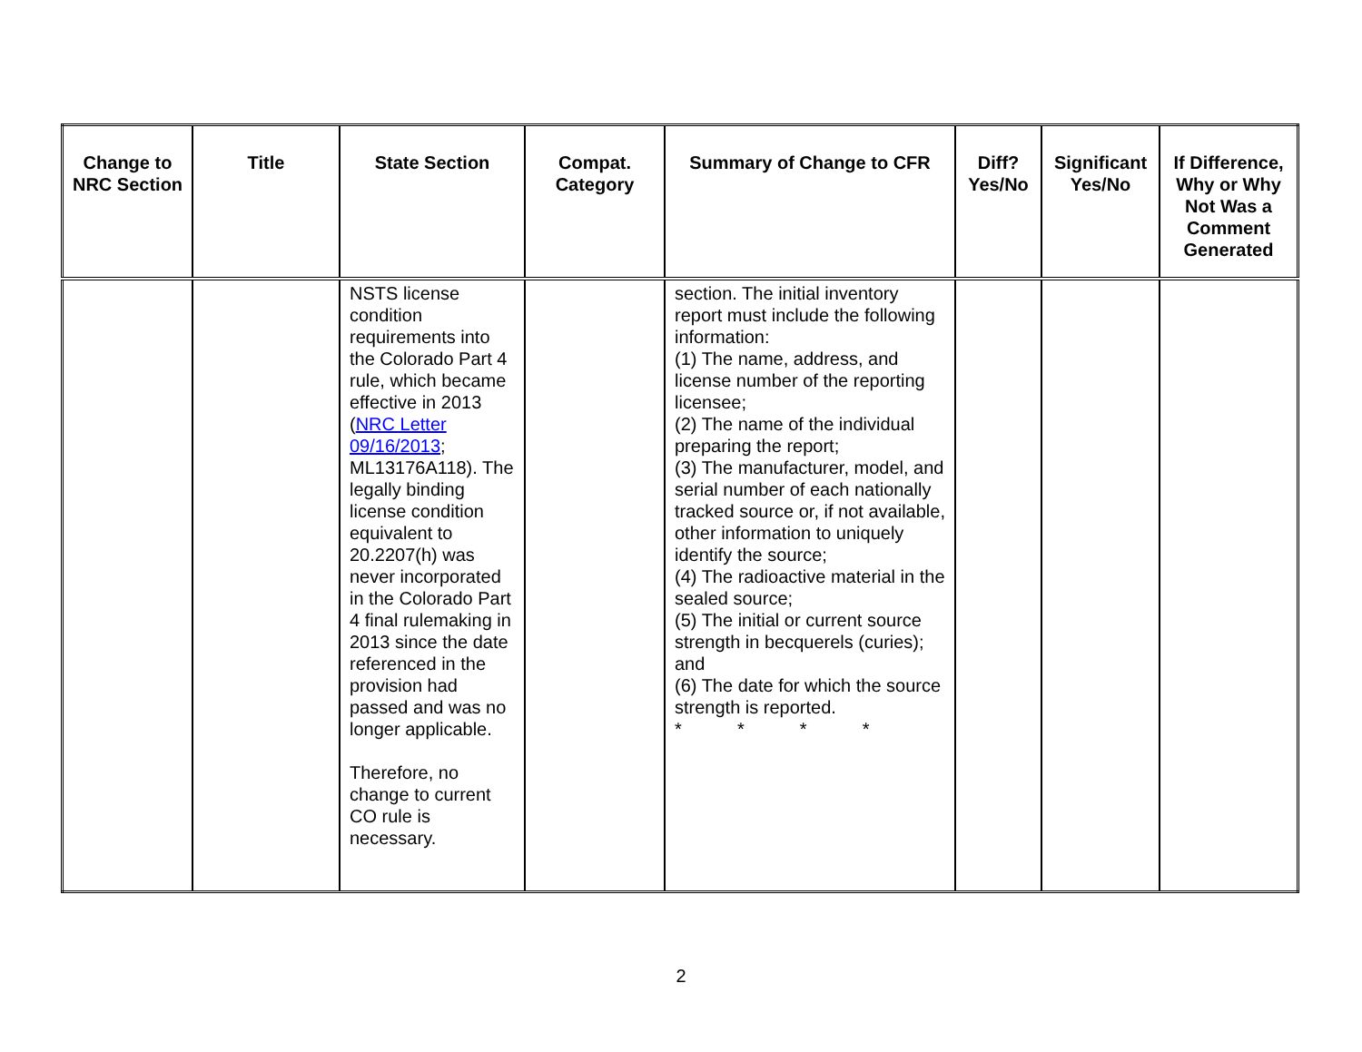| Change to NRC Section | Title | State Section | Compat. Category | Summary of Change to CFR | Diff? Yes/No | Significant Yes/No | If Difference, Why or Why Not Was a Comment Generated |
| --- | --- | --- | --- | --- | --- | --- | --- |
| | | NSTS license condition requirements into the Colorado Part 4 rule, which became effective in 2013 ( NRC Letter 09/16/2013 ; ML13176A118). The legally binding license condition equivalent to 20.2207(h) was never incorporated in the Colorado Part 4 final rulemaking in 2013 since the date referenced in the provision had passed and was no longer applicable. Therefore, no change to current CO rule is necessary. | | section. The initial inventory report must include the following information: (1) The name, address, and license number of the reporting licensee; (2) The name of the individual preparing the report; (3) The manufacturer, model, and serial number of each nationally tracked source or, if not available, other information to uniquely identify the source; (4) The radioactive material in the sealed source; (5) The initial or current source strength in becquerels (curies); and (6) The date for which the source strength is reported. * * * * | | | |
2